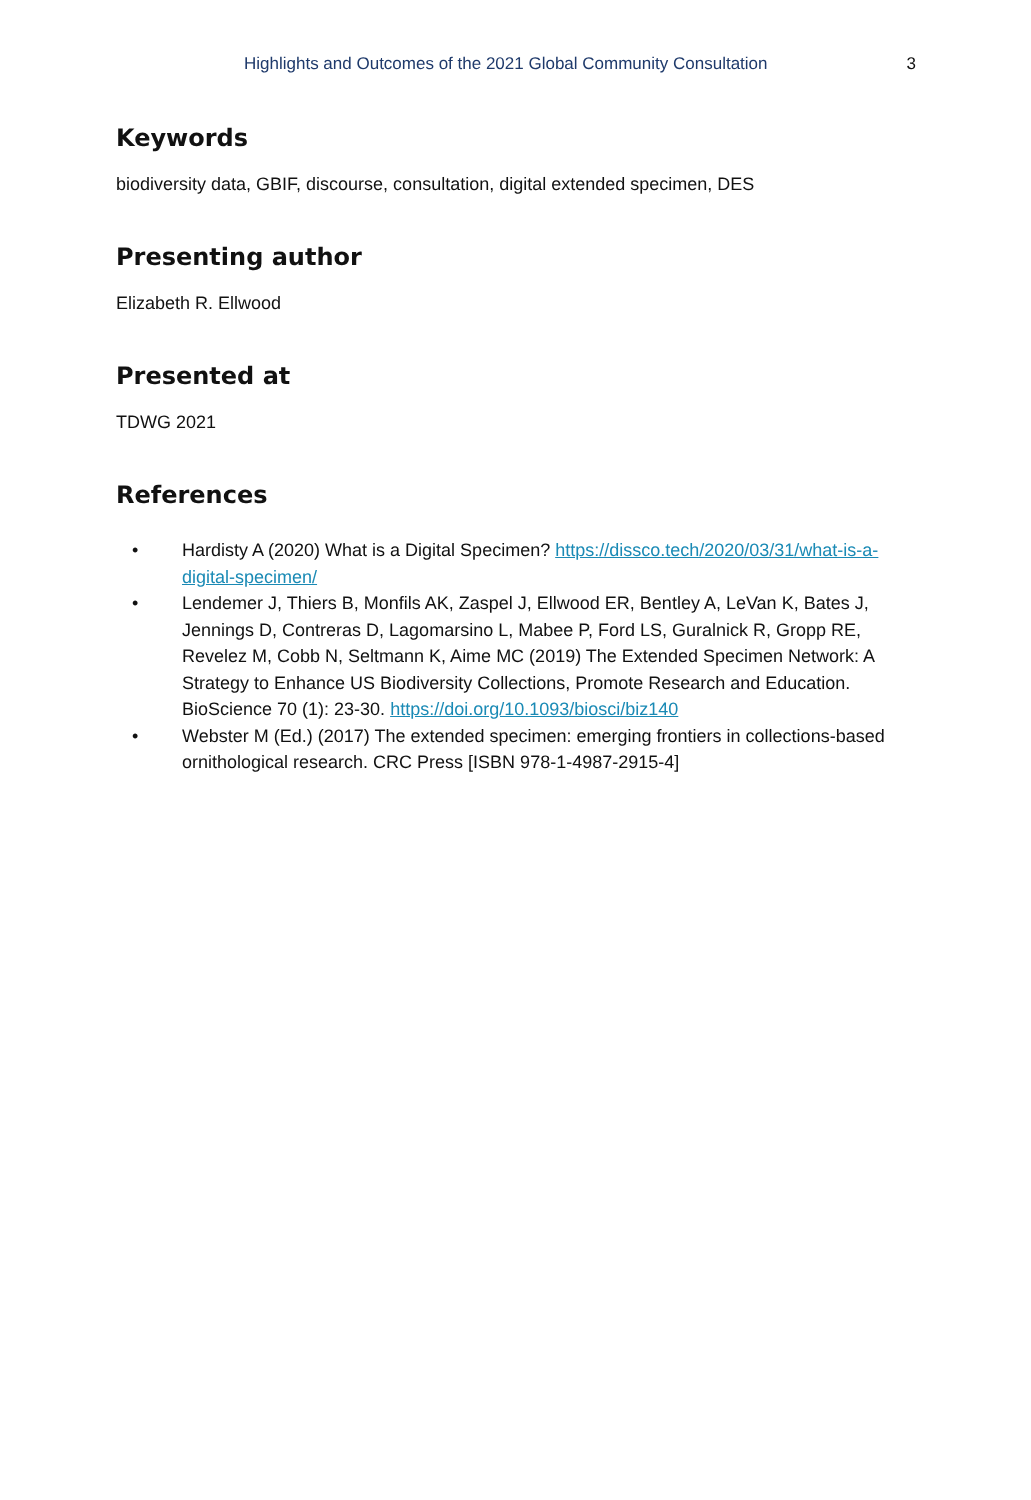Highlights and Outcomes of the 2021 Global Community Consultation 3
Keywords
biodiversity data, GBIF, discourse, consultation, digital extended specimen, DES
Presenting author
Elizabeth R. Ellwood
Presented at
TDWG 2021
References
• Hardisty A (2020) What is a Digital Specimen? https://dissco.tech/2020/03/31/what-is-a-digital-specimen/
• Lendemer J, Thiers B, Monfils AK, Zaspel J, Ellwood ER, Bentley A, LeVan K, Bates J, Jennings D, Contreras D, Lagomarsino L, Mabee P, Ford LS, Guralnick R, Gropp RE, Revelez M, Cobb N, Seltmann K, Aime MC (2019) The Extended Specimen Network: A Strategy to Enhance US Biodiversity Collections, Promote Research and Education. BioScience 70 (1): 23-30. https://doi.org/10.1093/biosci/biz140
• Webster M (Ed.) (2017) The extended specimen: emerging frontiers in collections-based ornithological research. CRC Press [ISBN 978-1-4987-2915-4]